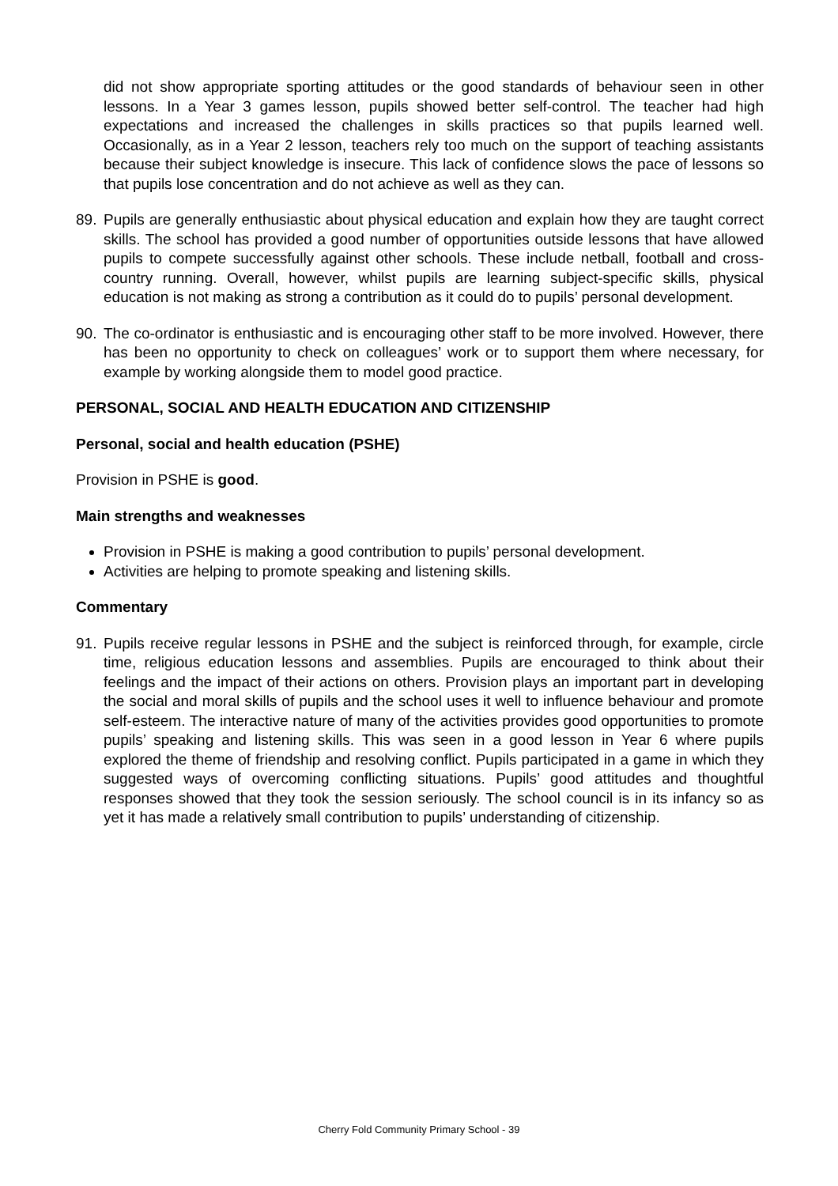did not show appropriate sporting attitudes or the good standards of behaviour seen in other lessons. In a Year 3 games lesson, pupils showed better self-control. The teacher had high expectations and increased the challenges in skills practices so that pupils learned well. Occasionally, as in a Year 2 lesson, teachers rely too much on the support of teaching assistants because their subject knowledge is insecure. This lack of confidence slows the pace of lessons so that pupils lose concentration and do not achieve as well as they can.
89. Pupils are generally enthusiastic about physical education and explain how they are taught correct skills. The school has provided a good number of opportunities outside lessons that have allowed pupils to compete successfully against other schools. These include netball, football and cross-country running. Overall, however, whilst pupils are learning subject-specific skills, physical education is not making as strong a contribution as it could do to pupils’ personal development.
90. The co-ordinator is enthusiastic and is encouraging other staff to be more involved. However, there has been no opportunity to check on colleagues’ work or to support them where necessary, for example by working alongside them to model good practice.
PERSONAL, SOCIAL AND HEALTH EDUCATION AND CITIZENSHIP
Personal, social and health education (PSHE)
Provision in PSHE is good.
Main strengths and weaknesses
Provision in PSHE is making a good contribution to pupils’ personal development.
Activities are helping to promote speaking and listening skills.
Commentary
91. Pupils receive regular lessons in PSHE and the subject is reinforced through, for example, circle time, religious education lessons and assemblies. Pupils are encouraged to think about their feelings and the impact of their actions on others. Provision plays an important part in developing the social and moral skills of pupils and the school uses it well to influence behaviour and promote self-esteem. The interactive nature of many of the activities provides good opportunities to promote pupils’ speaking and listening skills. This was seen in a good lesson in Year 6 where pupils explored the theme of friendship and resolving conflict. Pupils participated in a game in which they suggested ways of overcoming conflicting situations. Pupils’ good attitudes and thoughtful responses showed that they took the session seriously. The school council is in its infancy so as yet it has made a relatively small contribution to pupils’ understanding of citizenship.
Cherry Fold Community Primary School - 39